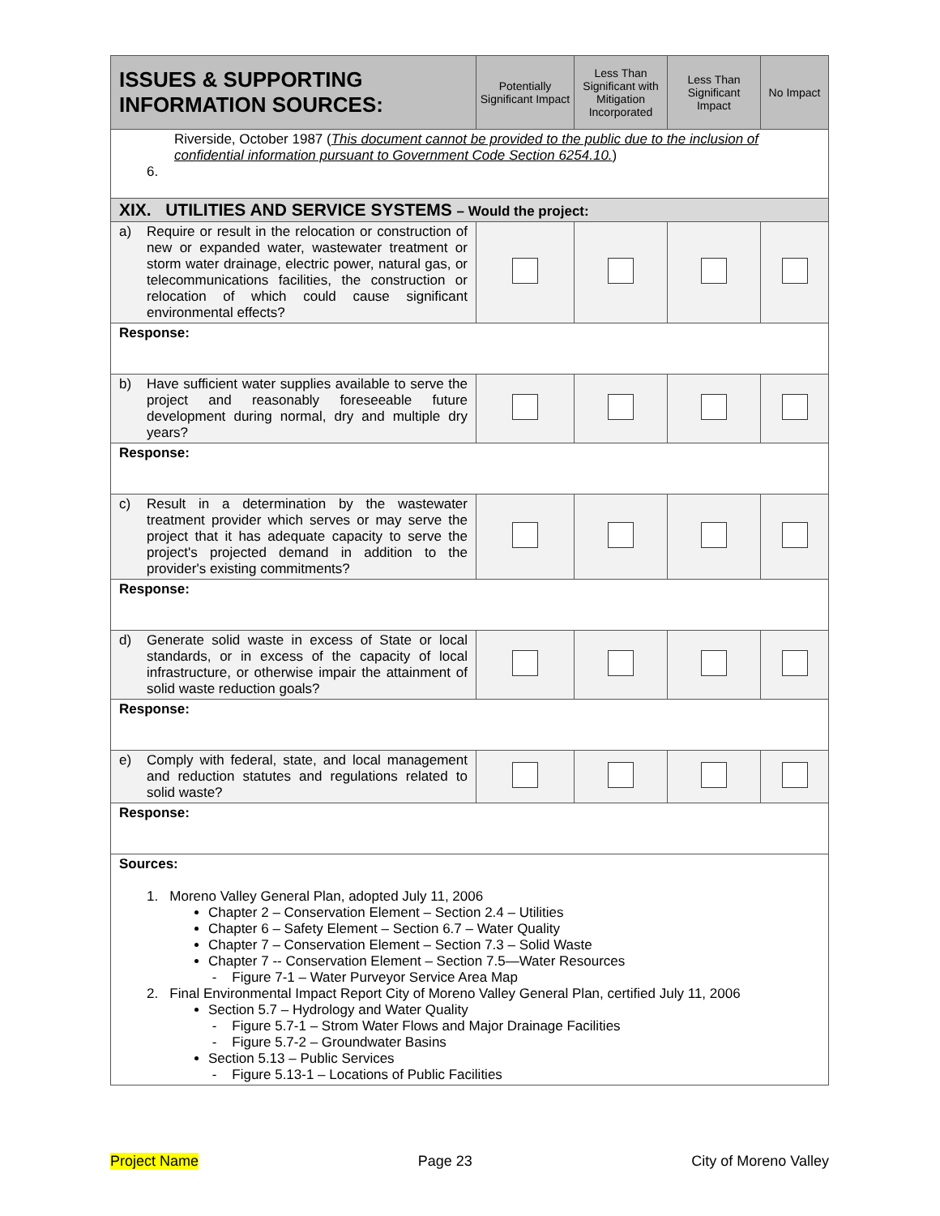| ISSUES & SUPPORTING INFORMATION SOURCES: | Potentially Significant Impact | Less Than Significant with Mitigation Incorporated | Less Than Significant Impact | No Impact |
| --- | --- | --- | --- | --- |
| Riverside, October 1987 ( This document cannot be provided to the public due to the inclusion of confidential information pursuant to Government Code Section 6254.10. ) 6. | | | | |
| XIX. UTILITIES AND SERVICE SYSTEMS – Would the project: | | | | |
| a) Require or result in the relocation or construction of new or expanded water, wastewater treatment or storm water drainage, electric power, natural gas, or telecommunications facilities, the construction or relocation of which could cause significant environmental effects? | | | | |
| Response: | | | | |
| b) Have sufficient water supplies available to serve the project and reasonably foreseeable future development during normal, dry and multiple dry years? | | | | |
| Response: | | | | |
| c) Result in a determination by the wastewater treatment provider which serves or may serve the project that it has adequate capacity to serve the project's projected demand in addition to the provider's existing commitments? | | | | |
| Response: | | | | |
| d) Generate solid waste in excess of State or local standards, or in excess of the capacity of local infrastructure, or otherwise impair the attainment of solid waste reduction goals? | | | | |
| Response: | | | | |
| e) Comply with federal, state, and local management and reduction statutes and regulations related to solid waste? | | | | |
| Response: | | | | |
| Sources: 1. Moreno Valley General Plan, adopted July 11, 2006 Chapter 2 – Conservation Element – Section 2.4 – Utilities Chapter 6 – Safety Element – Section 6.7 – Water Quality Chapter 7 – Conservation Element – Section 7.3 – Solid Waste Chapter 7 -- Conservation Element – Section 7.5—Water Resources - Figure 7-1 – Water Purveyor Service Area Map 2. Final Environmental Impact Report City of Moreno Valley General Plan, certified July 11, 2006 Section 5.7 – Hydrology and Water Quality - Figure 5.7-1 – Strom Water Flows and Major Drainage Facilities - Figure 5.7-2 – Groundwater Basins Section 5.13 – Public Services - Figure 5.13-1 – Locations of Public Facilities | | | | |
Project Name Page 23 City of Moreno Valley